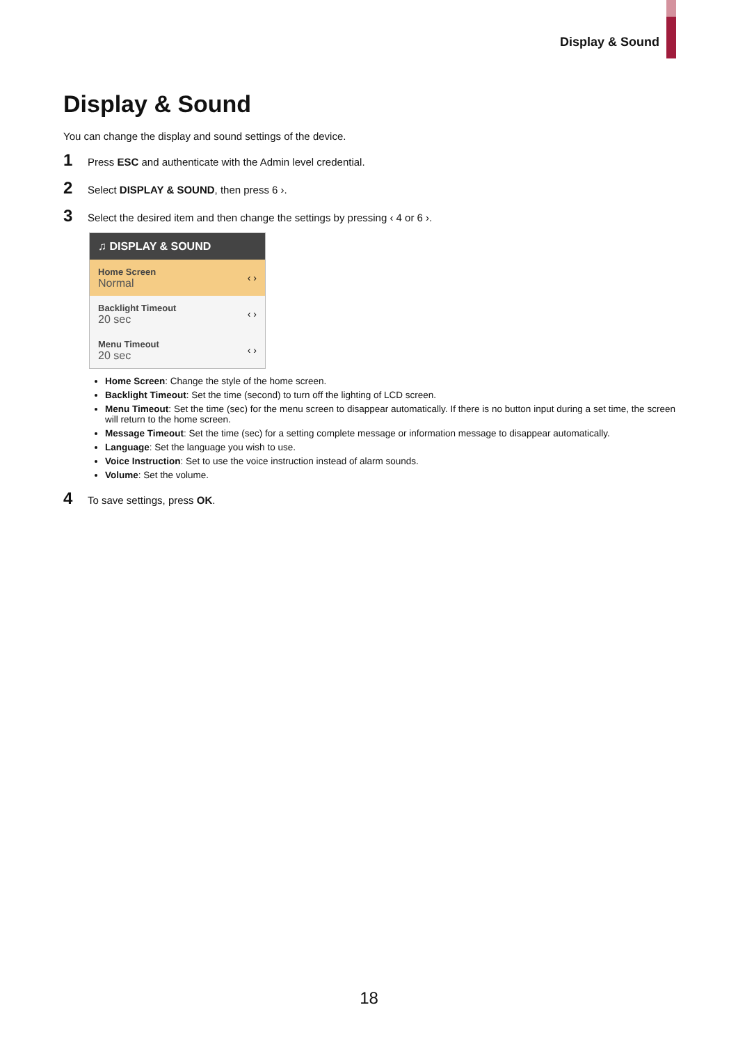Display & Sound
Display & Sound
You can change the display and sound settings of the device.
1 Press ESC and authenticate with the Admin level credential.
2 Select DISPLAY & SOUND, then press 6 ›.
3 Select the desired item and then change the settings by pressing ‹ 4 or 6 ›.
♫ DISPLAY & SOUND
Home Screen
Normal
‹ ›
Backlight Timeout
20 sec
‹ ›
Menu Timeout
20 sec
‹ ›
Home Screen: Change the style of the home screen.
Backlight Timeout: Set the time (second) to turn off the lighting of LCD screen.
Menu Timeout: Set the time (sec) for the menu screen to disappear automatically. If there is no button input during a set time, the screen will return to the home screen.
Message Timeout: Set the time (sec) for a setting complete message or information message to disappear automatically.
Language: Set the language you wish to use.
Voice Instruction: Set to use the voice instruction instead of alarm sounds.
Volume: Set the volume.
4 To save settings, press OK.
18